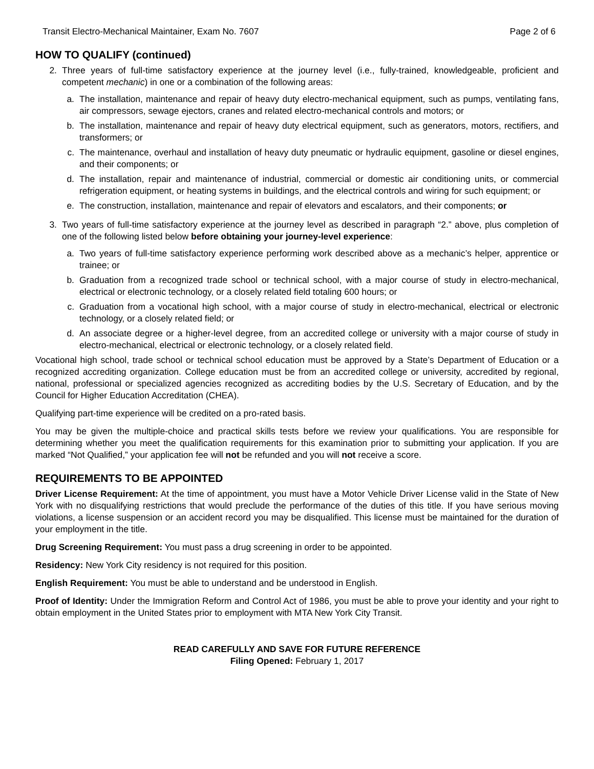Transit Electro-Mechanical Maintainer, Exam No. 7607 Page 2 of 6
HOW TO QUALIFY (continued)
2. Three years of full-time satisfactory experience at the journey level (i.e., fully-trained, knowledgeable, proficient and competent mechanic) in one or a combination of the following areas:
a. The installation, maintenance and repair of heavy duty electro-mechanical equipment, such as pumps, ventilating fans, air compressors, sewage ejectors, cranes and related electro-mechanical controls and motors; or
b. The installation, maintenance and repair of heavy duty electrical equipment, such as generators, motors, rectifiers, and transformers; or
c. The maintenance, overhaul and installation of heavy duty pneumatic or hydraulic equipment, gasoline or diesel engines, and their components; or
d. The installation, repair and maintenance of industrial, commercial or domestic air conditioning units, or commercial refrigeration equipment, or heating systems in buildings, and the electrical controls and wiring for such equipment; or
e. The construction, installation, maintenance and repair of elevators and escalators, and their components; or
3. Two years of full-time satisfactory experience at the journey level as described in paragraph “2.” above, plus completion of one of the following listed below before obtaining your journey-level experience:
a. Two years of full-time satisfactory experience performing work described above as a mechanic’s helper, apprentice or trainee; or
b. Graduation from a recognized trade school or technical school, with a major course of study in electro-mechanical, electrical or electronic technology, or a closely related field totaling 600 hours; or
c. Graduation from a vocational high school, with a major course of study in electro-mechanical, electrical or electronic technology, or a closely related field; or
d. An associate degree or a higher-level degree, from an accredited college or university with a major course of study in electro-mechanical, electrical or electronic technology, or a closely related field.
Vocational high school, trade school or technical school education must be approved by a State’s Department of Education or a recognized accrediting organization. College education must be from an accredited college or university, accredited by regional, national, professional or specialized agencies recognized as accrediting bodies by the U.S. Secretary of Education, and by the Council for Higher Education Accreditation (CHEA).
Qualifying part-time experience will be credited on a pro-rated basis.
You may be given the multiple-choice and practical skills tests before we review your qualifications. You are responsible for determining whether you meet the qualification requirements for this examination prior to submitting your application. If you are marked “Not Qualified,” your application fee will not be refunded and you will not receive a score.
REQUIREMENTS TO BE APPOINTED
Driver License Requirement: At the time of appointment, you must have a Motor Vehicle Driver License valid in the State of New York with no disqualifying restrictions that would preclude the performance of the duties of this title. If you have serious moving violations, a license suspension or an accident record you may be disqualified. This license must be maintained for the duration of your employment in the title.
Drug Screening Requirement: You must pass a drug screening in order to be appointed.
Residency: New York City residency is not required for this position.
English Requirement: You must be able to understand and be understood in English.
Proof of Identity: Under the Immigration Reform and Control Act of 1986, you must be able to prove your identity and your right to obtain employment in the United States prior to employment with MTA New York City Transit.
READ CAREFULLY AND SAVE FOR FUTURE REFERENCE
Filing Opened: February 1, 2017